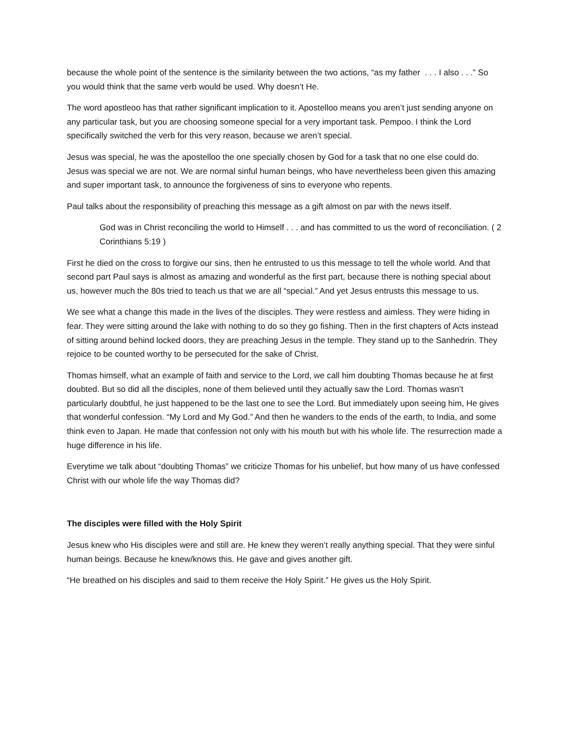because the whole point of the sentence is the similarity between the two actions, “as my father . . . I also . . .” So you would think that the same verb would be used. Why doesn’t He.
The word apostleoo has that rather significant implication to it. Apostelloo means you aren’t just sending anyone on any particular task, but you are choosing someone special for a very important task. Pempoo. I think the Lord specifically switched the verb for this very reason, because we aren’t special.
Jesus was special, he was the apostelloo the one specially chosen by God for a task that no one else could do. Jesus was special we are not. We are normal sinful human beings, who have nevertheless been given this amazing and super important task, to announce the forgiveness of sins to everyone who repents.
Paul talks about the responsibility of preaching this message as a gift almost on par with the news itself.
God was in Christ reconciling the world to Himself . . . and has committed to us the word of reconciliation. ( 2 Corinthians 5:19 )
First he died on the cross to forgive our sins, then he entrusted to us this message to tell the whole world. And that second part Paul says is almost as amazing and wonderful as the first part, because there is nothing special about us, however much the 80s tried to teach us that we are all “special.” And yet Jesus entrusts this message to us.
We see what a change this made in the lives of the disciples. They were restless and aimless. They were hiding in fear. They were sitting around the lake with nothing to do so they go fishing. Then in the first chapters of Acts instead of sitting around behind locked doors, they are preaching Jesus in the temple. They stand up to the Sanhedrin. They rejoice to be counted worthy to be persecuted for the sake of Christ.
Thomas himself, what an example of faith and service to the Lord, we call him doubting Thomas because he at first doubted. But so did all the disciples, none of them believed until they actually saw the Lord. Thomas wasn’t particularly doubtful, he just happened to be the last one to see the Lord. But immediately upon seeing him, He gives that wonderful confession. “My Lord and My God.” And then he wanders to the ends of the earth, to India, and some think even to Japan. He made that confession not only with his mouth but with his whole life. The resurrection made a huge difference in his life.
Everytime we talk about “doubting Thomas” we criticize Thomas for his unbelief, but how many of us have confessed Christ with our whole life the way Thomas did?
The disciples were filled with the Holy Spirit
Jesus knew who His disciples were and still are. He knew they weren’t really anything special. That they were sinful human beings. Because he knew/knows this. He gave and gives another gift.
“He breathed on his disciples and said to them receive the Holy Spirit.” He gives us the Holy Spirit.